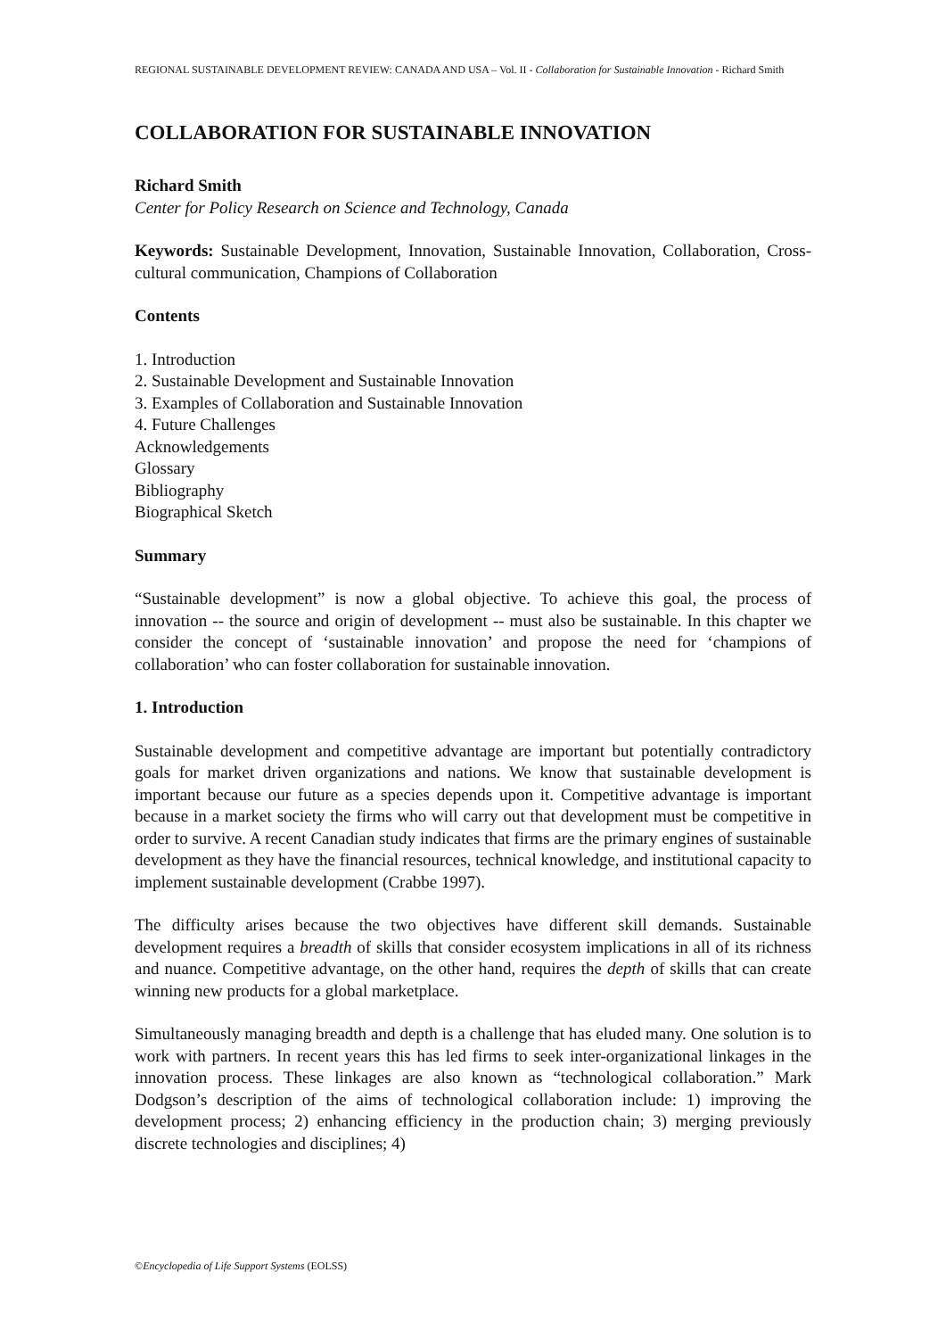REGIONAL SUSTAINABLE DEVELOPMENT REVIEW: CANADA AND USA – Vol. II - Collaboration for Sustainable Innovation - Richard Smith
COLLABORATION FOR SUSTAINABLE INNOVATION
Richard Smith
Center for Policy Research on Science and Technology, Canada
Keywords: Sustainable Development, Innovation, Sustainable Innovation, Collaboration, Cross-cultural communication, Champions of Collaboration
Contents
1. Introduction
2. Sustainable Development and Sustainable Innovation
3. Examples of Collaboration and Sustainable Innovation
4. Future Challenges
Acknowledgements
Glossary
Bibliography
Biographical Sketch
Summary
“Sustainable development” is now a global objective. To achieve this goal, the process of innovation -- the source and origin of development -- must also be sustainable. In this chapter we consider the concept of ‘sustainable innovation’ and propose the need for ‘champions of collaboration’ who can foster collaboration for sustainable innovation.
1. Introduction
Sustainable development and competitive advantage are important but potentially contradictory goals for market driven organizations and nations. We know that sustainable development is important because our future as a species depends upon it. Competitive advantage is important because in a market society the firms who will carry out that development must be competitive in order to survive. A recent Canadian study indicates that firms are the primary engines of sustainable development as they have the financial resources, technical knowledge, and institutional capacity to implement sustainable development (Crabbe 1997).
The difficulty arises because the two objectives have different skill demands. Sustainable development requires a breadth of skills that consider ecosystem implications in all of its richness and nuance. Competitive advantage, on the other hand, requires the depth of skills that can create winning new products for a global marketplace.
Simultaneously managing breadth and depth is a challenge that has eluded many. One solution is to work with partners. In recent years this has led firms to seek inter-organizational linkages in the innovation process. These linkages are also known as “technological collaboration.” Mark Dodgson’s description of the aims of technological collaboration include: 1) improving the development process; 2) enhancing efficiency in the production chain; 3) merging previously discrete technologies and disciplines; 4)
©Encyclopedia of Life Support Systems (EOLSS)